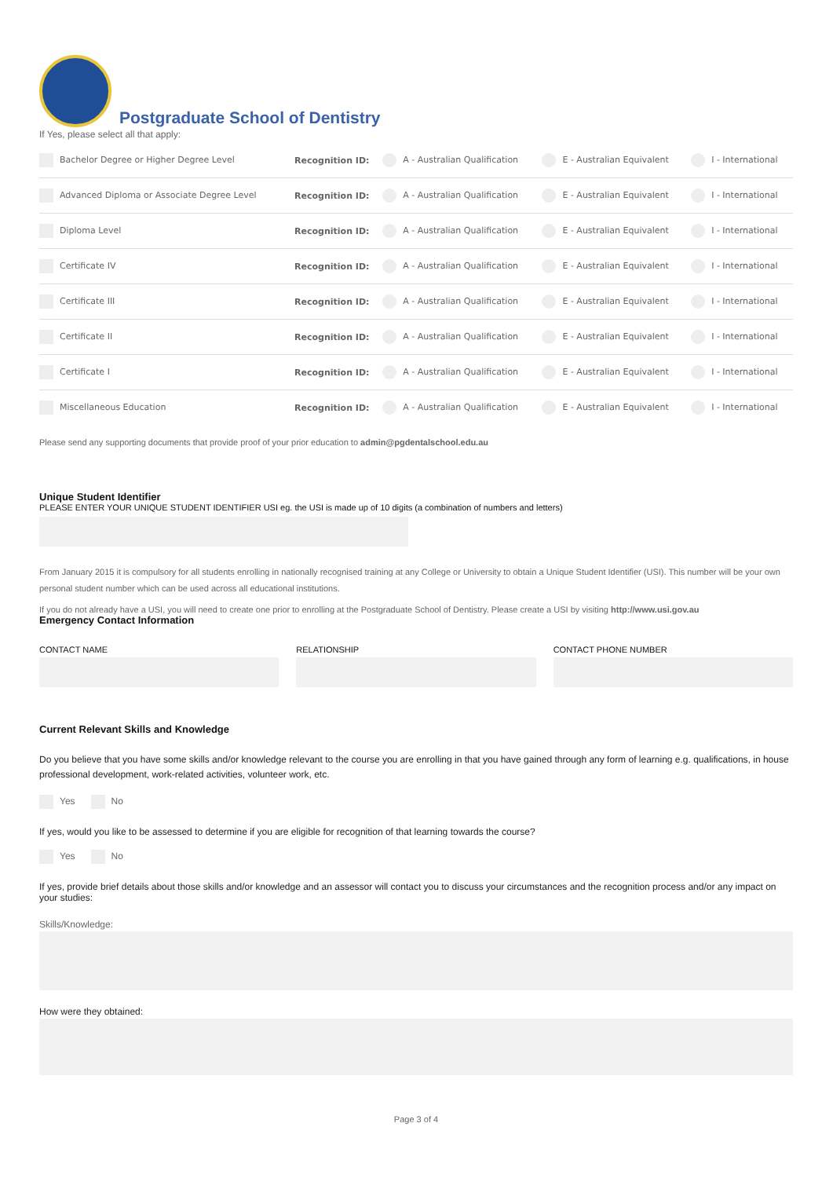Postgraduate School of Dentistry
If Yes, please select all that apply:
| Bachelor Degree or Higher Degree Level | Recognition ID: | A - Australian Qualification | E - Australian Equivalent | I - International |
| Advanced Diploma or Associate Degree Level | Recognition ID: | A - Australian Qualification | E - Australian Equivalent | I - International |
| Diploma Level | Recognition ID: | A - Australian Qualification | E - Australian Equivalent | I - International |
| Certificate IV | Recognition ID: | A - Australian Qualification | E - Australian Equivalent | I - International |
| Certificate III | Recognition ID: | A - Australian Qualification | E - Australian Equivalent | I - International |
| Certificate II | Recognition ID: | A - Australian Qualification | E - Australian Equivalent | I - International |
| Certificate I | Recognition ID: | A - Australian Qualification | E - Australian Equivalent | I - International |
| Miscellaneous Education | Recognition ID: | A - Australian Qualification | E - Australian Equivalent | I - International |
Please send any supporting documents that provide proof of your prior education to admin@pgdentalschool.edu.au
Unique Student Identifier
PLEASE ENTER YOUR UNIQUE STUDENT IDENTIFIER USI eg. the USI is made up of 10 digits (a combination of numbers and letters)
From January 2015 it is compulsory for all students enrolling in nationally recognised training at any College or University to obtain a Unique Student Identifier (USI). This number will be your own personal student number which can be used across all educational institutions.
If you do not already have a USI, you will need to create one prior to enrolling at the Postgraduate School of Dentistry. Please create a USI by visiting http://www.usi.gov.au
Emergency Contact Information
CONTACT NAME RELATIONSHIP CONTACT PHONE NUMBER
Current Relevant Skills and Knowledge
Do you believe that you have some skills and/or knowledge relevant to the course you are enrolling in that you have gained through any form of learning e.g. qualifications, in house professional development, work-related activities, volunteer work, etc.
Yes No
If yes, would you like to be assessed to determine if you are eligible for recognition of that learning towards the course?
Yes No
If yes, provide brief details about those skills and/or knowledge and an assessor will contact you to discuss your circumstances and the recognition process and/or any impact on your studies:
Skills/Knowledge:
How were they obtained:
Page 3 of 4